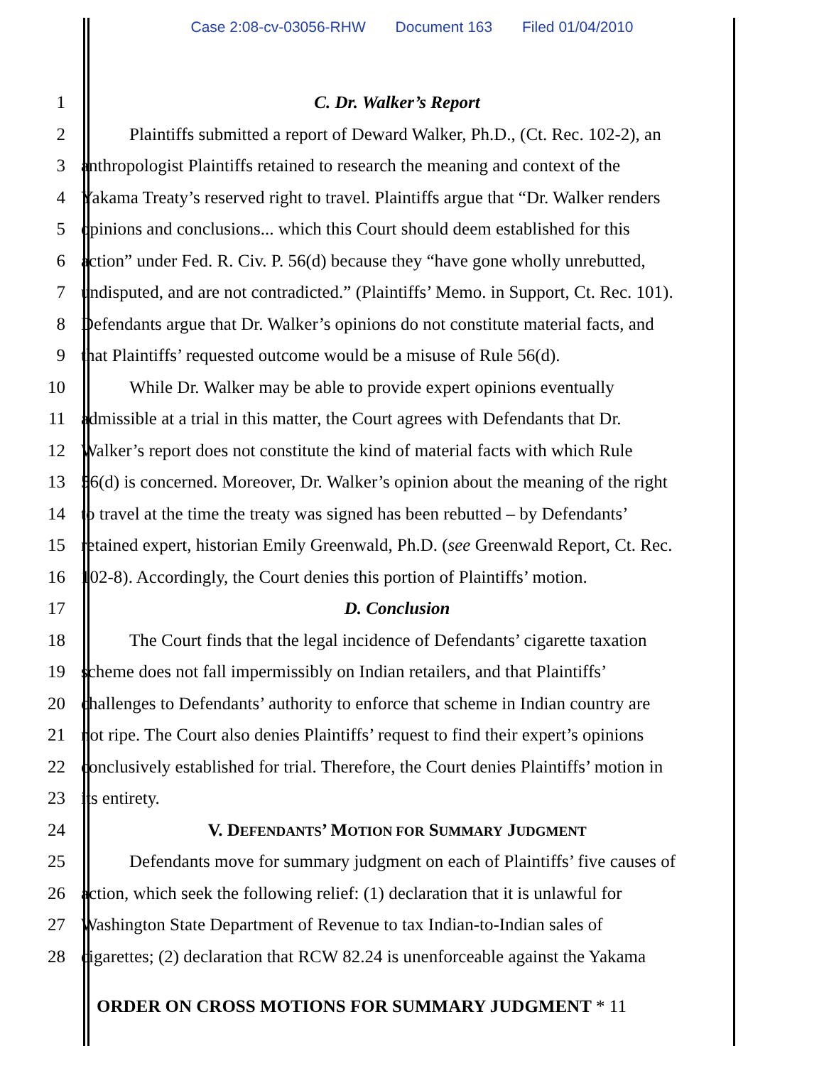Case 2:08-cv-03056-RHW Document 163 Filed 01/04/2010
1 C. Dr. Walker’s Report
2 Plaintiffs submitted a report of Deward Walker, Ph.D., (Ct. Rec. 102-2), an
3 anthropologist Plaintiffs retained to research the meaning and context of the
4 Yakama Treaty’s reserved right to travel. Plaintiffs argue that “Dr. Walker renders
5 opinions and conclusions... which this Court should deem established for this
6 action” under Fed. R. Civ. P. 56(d) because they “have gone wholly unrebutted,
7 undisputed, and are not contradicted.” (Plaintiffs’ Memo. in Support, Ct. Rec. 101).
8 Defendants argue that Dr. Walker’s opinions do not constitute material facts, and
9 that Plaintiffs’ requested outcome would be a misuse of Rule 56(d).
10 While Dr. Walker may be able to provide expert opinions eventually
11 admissible at a trial in this matter, the Court agrees with Defendants that Dr.
12 Walker’s report does not constitute the kind of material facts with which Rule
13 56(d) is concerned. Moreover, Dr. Walker’s opinion about the meaning of the right
14 to travel at the time the treaty was signed has been rebutted – by Defendants’
15 retained expert, historian Emily Greenwald, Ph.D. (see Greenwald Report, Ct. Rec.
16 102-8). Accordingly, the Court denies this portion of Plaintiffs’ motion.
17 D. Conclusion
18 The Court finds that the legal incidence of Defendants’ cigarette taxation
19 scheme does not fall impermissibly on Indian retailers, and that Plaintiffs’
20 challenges to Defendants’ authority to enforce that scheme in Indian country are
21 not ripe. The Court also denies Plaintiffs’ request to find their expert’s opinions
22 conclusively established for trial. Therefore, the Court denies Plaintiffs’ motion in
23 its entirety.
24 V. DEFENDANTS’ MOTION FOR SUMMARY JUDGMENT
25 Defendants move for summary judgment on each of Plaintiffs’ five causes of
26 action, which seek the following relief: (1) declaration that it is unlawful for
27 Washington State Department of Revenue to tax Indian-to-Indian sales of
28 cigarettes; (2) declaration that RCW 82.24 is unenforceable against the Yakama
ORDER ON CROSS MOTIONS FOR SUMMARY JUDGMENT * 11